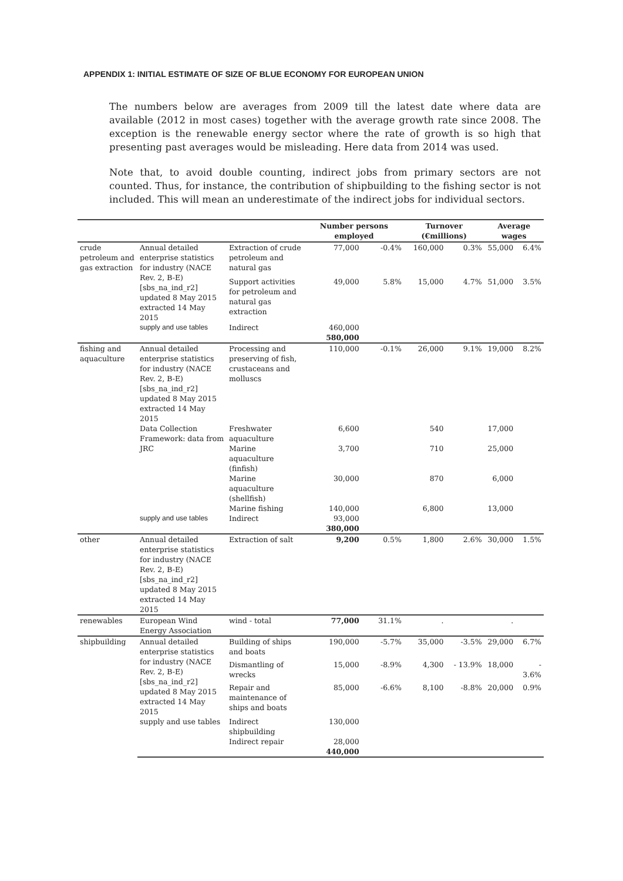APPENDIX 1: INITIAL ESTIMATE OF SIZE OF BLUE ECONOMY FOR EUROPEAN UNION
The numbers below are averages from 2009 till the latest date where data are available (2012 in most cases) together with the average growth rate since 2008. The exception is the renewable energy sector where the rate of growth is so high that presenting past averages would be misleading. Here data from 2014 was used.
Note that, to avoid double counting, indirect jobs from primary sectors are not counted. Thus, for instance, the contribution of shipbuilding to the fishing sector is not included. This will mean an underestimate of the indirect jobs for individual sectors.
| | | | Number persons employed | | Turnover (€millions) | | Average wages | |
| --- | --- | --- | --- | --- | --- | --- | --- | --- |
| crude petroleum and gas extraction | Annual detailed enterprise statistics for industry (NACE Rev. 2, B-E) [sbs_na_ind_r2] updated 8 May 2015 extracted 14 May 2015 | Extraction of crude petroleum and natural gas | 77,000 | -0.4% | 160,000 | 0.3% | 55,000 | 6.4% |
| | | Support activities for petroleum and natural gas extraction | 49,000 | 5.8% | 15,000 | 4.7% | 51,000 | 3.5% |
| | supply and use tables | Indirect | 460,000 | | | | | |
| | | | 580,000 | | | | | |
| fishing and aquaculture | Annual detailed enterprise statistics for industry (NACE Rev. 2, B-E) [sbs_na_ind_r2] updated 8 May 2015 extracted 14 May 2015 | Processing and preserving of fish, crustaceans and molluscs | 110,000 | -0.1% | 26,000 | 9.1% | 19,000 | 8.2% |
| | Data Collection Framework: data from JRC | Freshwater aquaculture | 6,600 | | 540 | | 17,000 | |
| | | Marine aquaculture (finfish) | 3,700 | | 710 | | 25,000 | |
| | | Marine aquaculture (shellfish) | 30,000 | | 870 | | 6,000 | |
| | | Marine fishing | 140,000 | | 6,800 | | 13,000 | |
| | supply and use tables | Indirect | 93,000 | | | | | |
| | | | 380,000 | | | | | |
| other | Annual detailed enterprise statistics for industry (NACE Rev. 2, B-E) [sbs_na_ind_r2] updated 8 May 2015 extracted 14 May 2015 | Extraction of salt | 9,200 | 0.5% | 1,800 | 2.6% | 30,000 | 1.5% |
| renewables | European Wind Energy Association | wind - total | 77,000 | 31.1% | . | | . | |
| shipbuilding | Annual detailed enterprise statistics for industry (NACE Rev. 2, B-E) [sbs_na_ind_r2] updated 8 May 2015 extracted 14 May 2015 | Building of ships and boats | 190,000 | -5.7% | 35,000 | -3.5% | 29,000 | 6.7% |
| | | Dismantling of wrecks | 15,000 | -8.9% | 4,300 | - 13.9% | 18,000 | - 3.6% |
| | | Repair and maintenance of ships and boats | 85,000 | -6.6% | 8,100 | -8.8% | 20,000 | 0.9% |
| | supply and use tables | Indirect shipbuilding | 130,000 | | | | | |
| | | Indirect repair | 28,000 | | | | | |
| | | | 440,000 | | | | | |